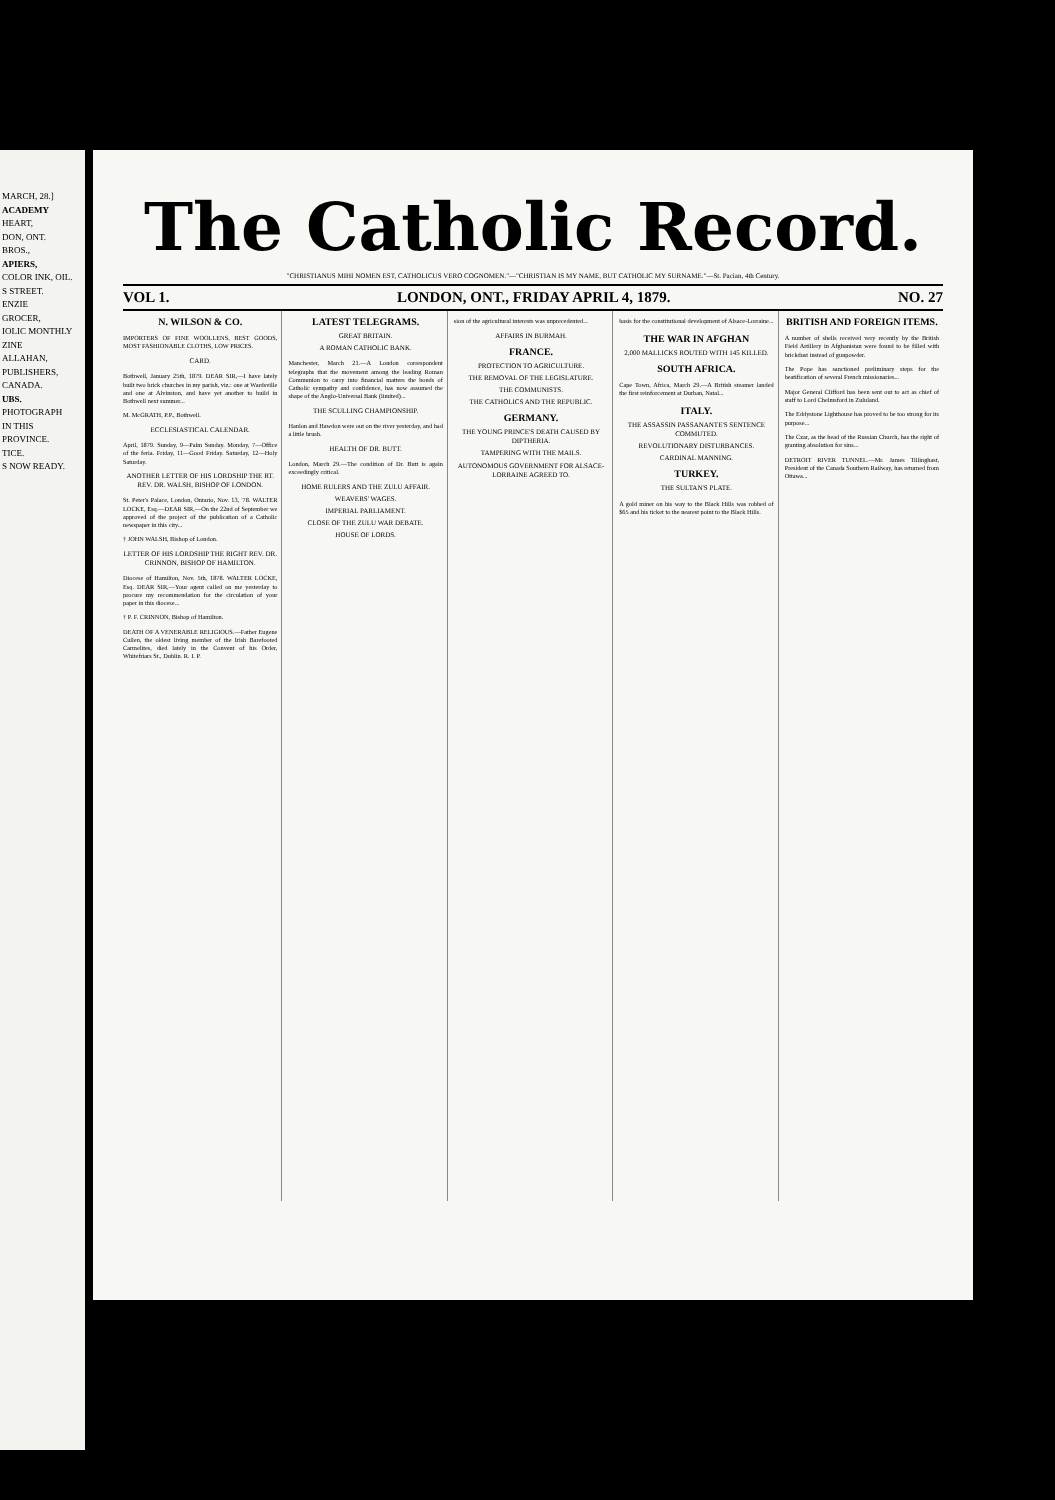MARCH, 28.]
ACADEMY
HEART,
DON, ONT.
BROS.,
APIERS,
COLOR INK, OIL.
S STREET.
ENZIE
GROCER,
IOLIC MONTHLY
ZINE
ALLAHAN,
PUBLISHERS,
CANADA.
UBS.
PHOTOGRAPH
IN THIS PROVINCE.
TICE.
S NOW READY.
The Catholic Record.
"CHRISTIANUS MIHI NOMEN EST, CATHOLICUS VERO COGNOMEN."—"CHRISTIAN IS MY NAME, BUT CATHOLIC MY SURNAME."—St. Pacian, 4th Century.
VOL 1. LONDON, ONT., FRIDAY APRIL 4, 1879. NO. 27
N. WILSON & CO.
IMPORTERS OF FINE WOOLLENS, BEST GOODS, MOST FASHIONABLE CLOTHS, LOW PRICES.
CARD.
Bothwell, January 25th, 1879. DEAR SIR,—I have lately built two brick churches in my parish, viz.: one at Wardsville and one at Alvinston, and have yet another to build in Bothwell next summer...
M. McGRATH, P.P., Bothwell.
ECCLESIASTICAL CALENDAR.
April, 1879. Sunday, 9—Palm Sunday. Monday, 7—Office of the feria. Friday, 11—Good Friday. Saturday, 12—Holy Saturday.
ANOTHER LETTER OF HIS LORDSHIP THE RT. REV. DR. WALSH, BISHOP OF LONDON.
St. Peter's Palace, London, Ontario, Nov. 13, '78. WALTER LOCKE, Esq.—DEAR SIR,—On the 22nd of September we approved of the project of the publication of a Catholic newspaper in this city...
† JOHN WALSH, Bishop of London.
LETTER OF HIS LORDSHIP THE RIGHT REV. DR. CRINNON, BISHOP OF HAMILTON.
Diocese of Hamilton, Nov. 5th, 1878. WALTER LOCKE, Esq. DEAR SIR,—Your agent called on me yesterday to procure my recommendation for the circulation of your paper in this diocese...
† P. F. CRINNON, Bishop of Hamilton.
DEATH OF A VENERABLE RELIGIOUS.—Father Eugene Cullen, the oldest living member of the Irish Barefooted Carmelites, died lately in the Convent of his Order, Whitefriars St., Dublin. R. I. P.
LATEST TELEGRAMS.
GREAT BRITAIN.
A ROMAN CATHOLIC BANK.
Manchester, March 21.—A London correspondent telegraphs that the movement among the leading Roman Communion to carry into financial matters the bonds of Catholic sympathy and confidence, has now assumed the shape of the Anglo-Universal Bank (limited)...
THE SCULLING CHAMPIONSHIP.
Hanlon and Hawdon were out on the river yesterday, and had a little brush.
HEALTH OF DR. BUTT.
London, March 29.—The condition of Dr. Butt is again exceedingly critical.
HOME RULERS AND THE ZULU AFFAIR.
WEAVERS' WAGES.
IMPERIAL PARLIAMENT.
CLOSE OF THE ZULU WAR DEBATE.
HOUSE OF LORDS.
sion of the agricultural interests was unprecedented...
AFFAIRS IN BURMAH.
FRANCE.
PROTECTION TO AGRICULTURE.
THE REMOVAL OF THE LEGISLATURE.
THE COMMUNISTS.
THE CATHOLICS AND THE REPUBLIC.
GERMANY.
THE YOUNG PRINCE'S DEATH CAUSED BY DIPTHERIA.
TAMPERING WITH THE MAILS.
AUTONOMOUS GOVERNMENT FOR ALSACE-LORRAINE AGREED TO.
basis for the constitutional development of Alsace-Lorraine...
THE WAR IN AFGHAN
2,000 MALLICKS ROUTED WITH 145 KILLED.
SOUTH AFRICA.
Cape Town, Africa, March 29.—A British steamer landed the first reinforcement at Durban, Natal...
ITALY.
THE ASSASSIN PASSANANTE'S SENTENCE COMMUTED.
REVOLUTIONARY DISTURBANCES.
CARDINAL MANNING.
TURKEY.
THE SULTAN'S PLATE.
A gold miner on his way to the Black Hills was robbed of $65 and his ticket to the nearest point to the Black Hills.
BRITISH AND FOREIGN ITEMS.
A number of shells received very recently by the British Field Artillery in Afghanistan were found to be filled with brickdust instead of gunpowder.
The Pope has sanctioned preliminary steps for the beatification of several French missionaries...
Major General Clifford has been sent out to act as chief of staff to Lord Chelmsford in Zululand.
The Eddystone Lighthouse has proved to be too strong for its purpose...
The Czar, as the head of the Russian Church, has the right of granting absolution for sins...
DETROIT RIVER TUNNEL.—Mr. James Tillinghast, President of the Canada Southern Railway, has returned from Ottawa...